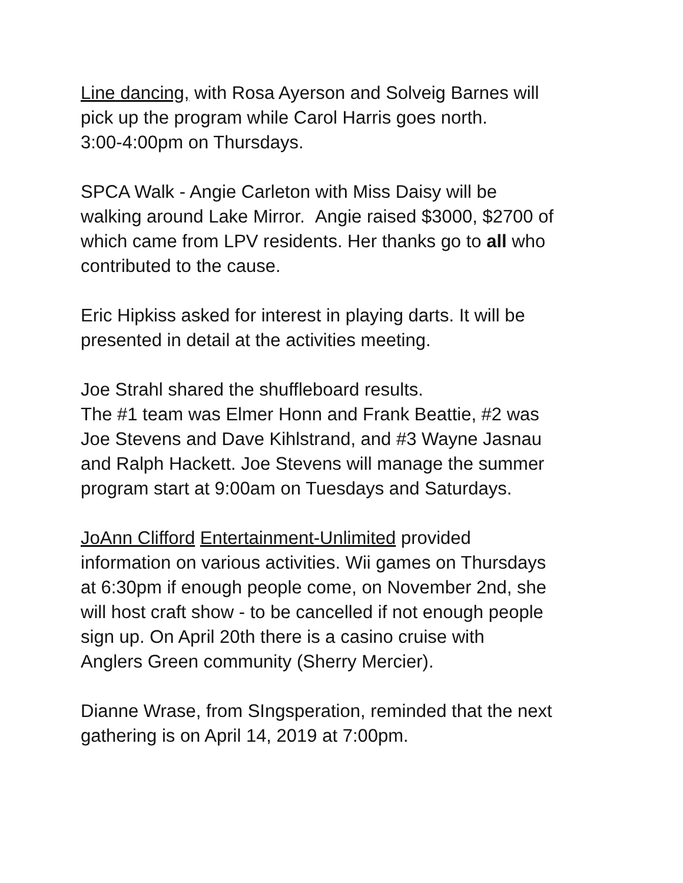Line dancing, with Rosa Ayerson and Solveig Barnes will
pick up the program while Carol Harris goes north.
3:00-4:00pm on Thursdays.
SPCA Walk - Angie Carleton with Miss Daisy will be
walking around Lake Mirror. Angie raised $3000, $2700 of
which came from LPV residents. Her thanks go to all who
contributed to the cause.
Eric Hipkiss asked for interest in playing darts. It will be
presented in detail at the activities meeting.
Joe Strahl shared the shuffleboard results.
The #1 team was Elmer Honn and Frank Beattie, #2 was
Joe Stevens and Dave Kihlstrand, and #3 Wayne Jasnau
and Ralph Hackett. Joe Stevens will manage the summer
program start at 9:00am on Tuesdays and Saturdays.
JoAnn Clifford Entertainment-Unlimited provided
information on various activities. Wii games on Thursdays
at 6:30pm if enough people come, on November 2nd, she
will host craft show - to be cancelled if not enough people
sign up. On April 20th there is a casino cruise with
Anglers Green community (Sherry Mercier).
Dianne Wrase, from SIngsperation, reminded that the next
gathering is on April 14, 2019 at 7:00pm.